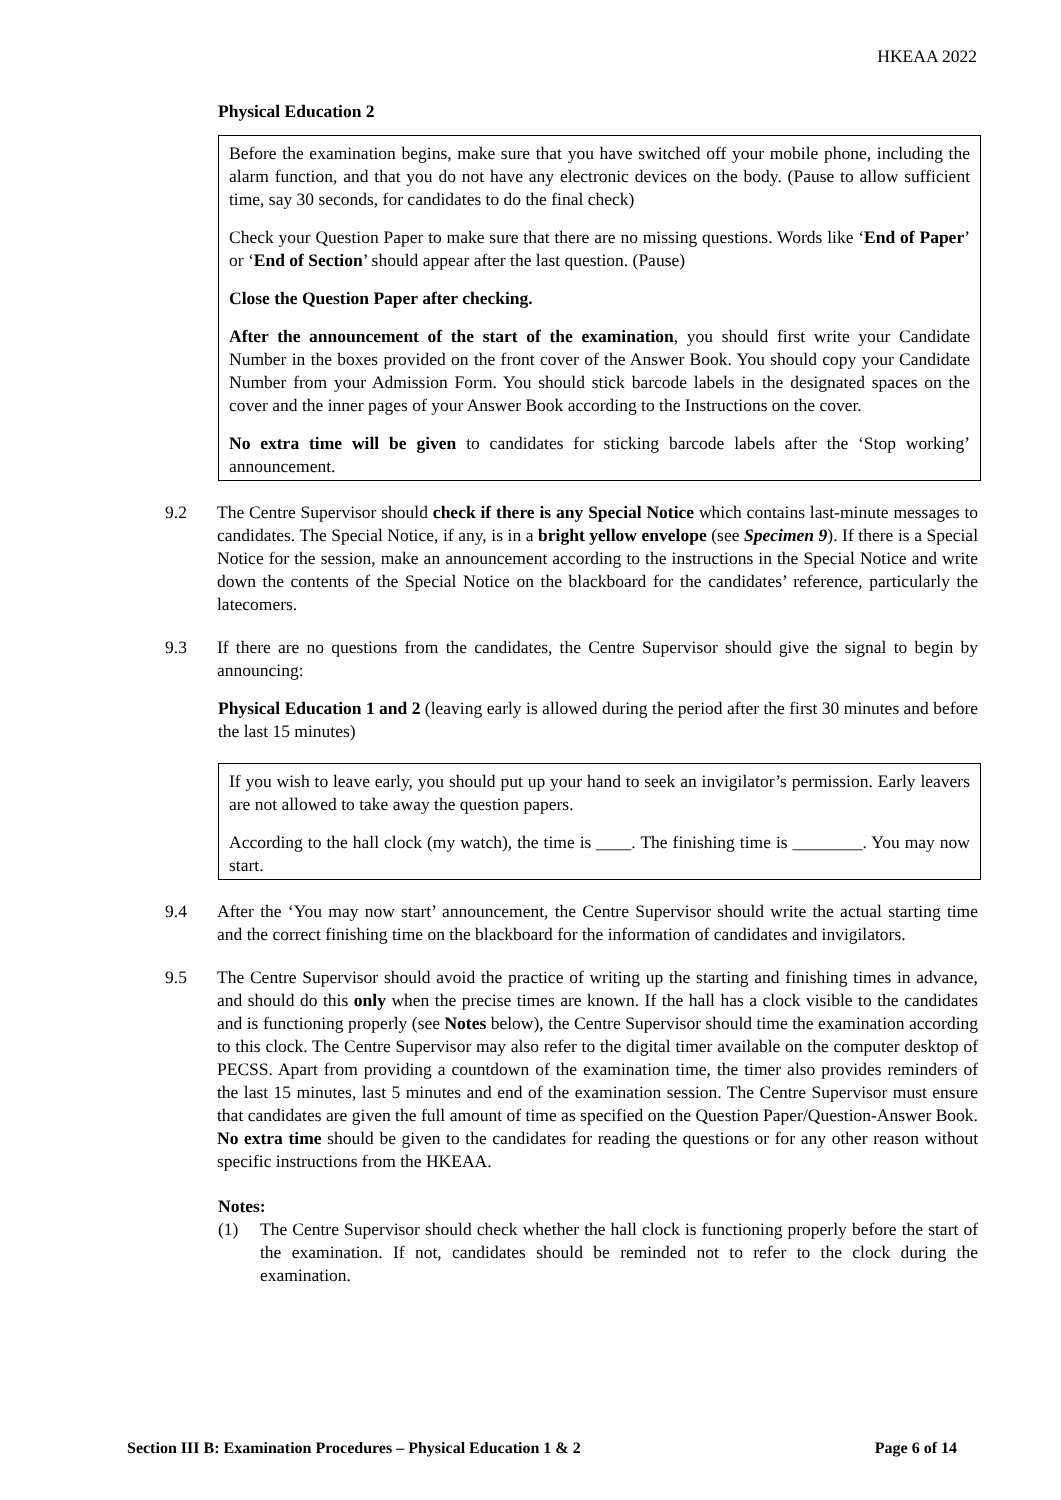HKEAA 2022
Physical Education 2
Before the examination begins, make sure that you have switched off your mobile phone, including the alarm function, and that you do not have any electronic devices on the body. (Pause to allow sufficient time, say 30 seconds, for candidates to do the final check)
Check your Question Paper to make sure that there are no missing questions. Words like ‘End of Paper’ or ‘End of Section’ should appear after the last question. (Pause)
Close the Question Paper after checking.
After the announcement of the start of the examination, you should first write your Candidate Number in the boxes provided on the front cover of the Answer Book. You should copy your Candidate Number from your Admission Form. You should stick barcode labels in the designated spaces on the cover and the inner pages of your Answer Book according to the Instructions on the cover.
No extra time will be given to candidates for sticking barcode labels after the ‘Stop working’ announcement.
9.2 The Centre Supervisor should check if there is any Special Notice which contains last-minute messages to candidates. The Special Notice, if any, is in a bright yellow envelope (see Specimen 9). If there is a Special Notice for the session, make an announcement according to the instructions in the Special Notice and write down the contents of the Special Notice on the blackboard for the candidates’ reference, particularly the latecomers.
9.3 If there are no questions from the candidates, the Centre Supervisor should give the signal to begin by announcing:
Physical Education 1 and 2 (leaving early is allowed during the period after the first 30 minutes and before the last 15 minutes)
If you wish to leave early, you should put up your hand to seek an invigilator’s permission. Early leavers are not allowed to take away the question papers.
According to the hall clock (my watch), the time is ____. The finishing time is ________. You may now start.
9.4 After the ‘You may now start’ announcement, the Centre Supervisor should write the actual starting time and the correct finishing time on the blackboard for the information of candidates and invigilators.
9.5 The Centre Supervisor should avoid the practice of writing up the starting and finishing times in advance, and should do this only when the precise times are known. If the hall has a clock visible to the candidates and is functioning properly (see Notes below), the Centre Supervisor should time the examination according to this clock. The Centre Supervisor may also refer to the digital timer available on the computer desktop of PECSS. Apart from providing a countdown of the examination time, the timer also provides reminders of the last 15 minutes, last 5 minutes and end of the examination session. The Centre Supervisor must ensure that candidates are given the full amount of time as specified on the Question Paper/Question-Answer Book. No extra time should be given to the candidates for reading the questions or for any other reason without specific instructions from the HKEAA.
Notes:
(1) The Centre Supervisor should check whether the hall clock is functioning properly before the start of the examination. If not, candidates should be reminded not to refer to the clock during the examination.
Section III B: Examination Procedures – Physical Education 1 & 2 Page 6 of 14